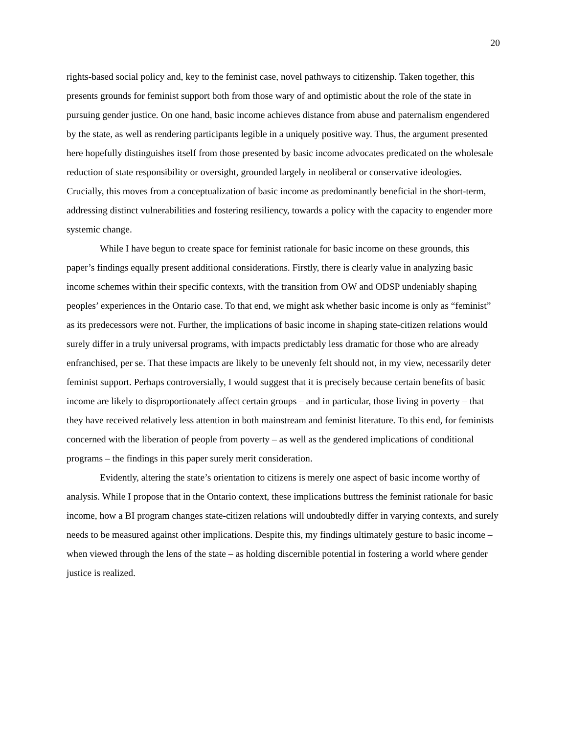20
rights-based social policy and, key to the feminist case, novel pathways to citizenship. Taken together, this presents grounds for feminist support both from those wary of and optimistic about the role of the state in pursuing gender justice. On one hand, basic income achieves distance from abuse and paternalism engendered by the state, as well as rendering participants legible in a uniquely positive way. Thus, the argument presented here hopefully distinguishes itself from those presented by basic income advocates predicated on the wholesale reduction of state responsibility or oversight, grounded largely in neoliberal or conservative ideologies. Crucially, this moves from a conceptualization of basic income as predominantly beneficial in the short-term, addressing distinct vulnerabilities and fostering resiliency, towards a policy with the capacity to engender more systemic change.
While I have begun to create space for feminist rationale for basic income on these grounds, this paper’s findings equally present additional considerations. Firstly, there is clearly value in analyzing basic income schemes within their specific contexts, with the transition from OW and ODSP undeniably shaping peoples’ experiences in the Ontario case. To that end, we might ask whether basic income is only as “feminist” as its predecessors were not. Further, the implications of basic income in shaping state-citizen relations would surely differ in a truly universal programs, with impacts predictably less dramatic for those who are already enfranchised, per se. That these impacts are likely to be unevenly felt should not, in my view, necessarily deter feminist support. Perhaps controversially, I would suggest that it is precisely because certain benefits of basic income are likely to disproportionately affect certain groups – and in particular, those living in poverty – that they have received relatively less attention in both mainstream and feminist literature. To this end, for feminists concerned with the liberation of people from poverty – as well as the gendered implications of conditional programs – the findings in this paper surely merit consideration.
Evidently, altering the state’s orientation to citizens is merely one aspect of basic income worthy of analysis. While I propose that in the Ontario context, these implications buttress the feminist rationale for basic income, how a BI program changes state-citizen relations will undoubtedly differ in varying contexts, and surely needs to be measured against other implications. Despite this, my findings ultimately gesture to basic income – when viewed through the lens of the state – as holding discernible potential in fostering a world where gender justice is realized.